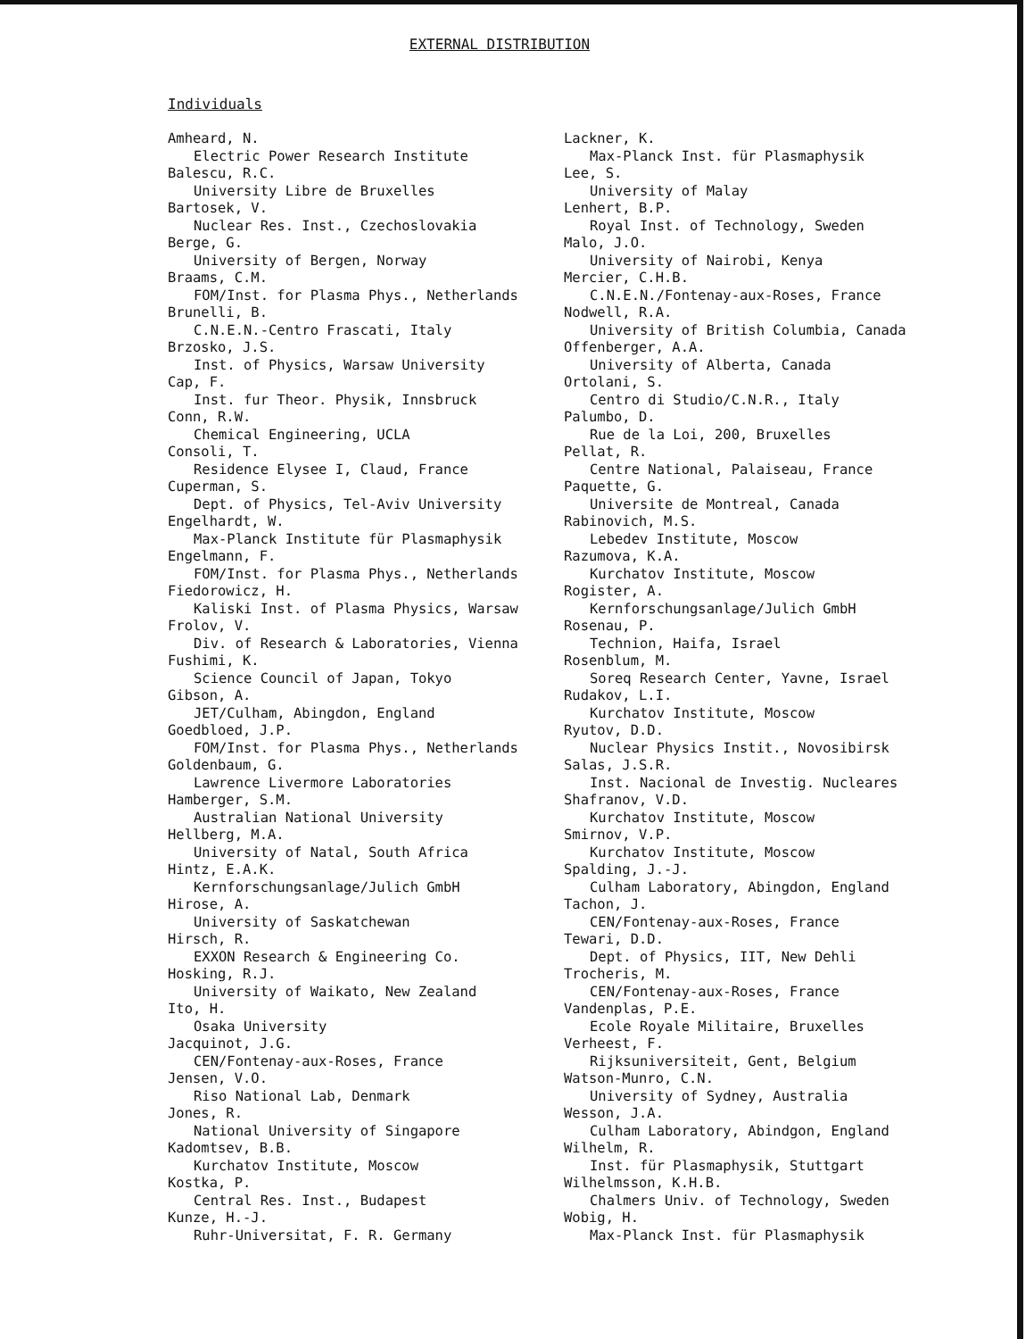EXTERNAL DISTRIBUTION
Individuals
Amheard, N.
Electric Power Research Institute
Balescu, R.C.
University Libre de Bruxelles
Bartosek, V.
Nuclear Res. Inst., Czechoslovakia
Berge, G.
University of Bergen, Norway
Braams, C.M.
FOM/Inst. for Plasma Phys., Netherlands
Brunelli, B.
C.N.E.N.-Centro Frascati, Italy
Brzosko, J.S.
Inst. of Physics, Warsaw University
Cap, F.
Inst. fur Theor. Physik, Innsbruck
Conn, R.W.
Chemical Engineering, UCLA
Consoli, T.
Residence Elysee I, Claud, France
Cuperman, S.
Dept. of Physics, Tel-Aviv University
Engelhardt, W.
Max-Planck Institute für Plasmaphysik
Engelmann, F.
FOM/Inst. for Plasma Phys., Netherlands
Fiedorowicz, H.
Kaliski Inst. of Plasma Physics, Warsaw
Frolov, V.
Div. of Research & Laboratories, Vienna
Fushimi, K.
Science Council of Japan, Tokyo
Gibson, A.
JET/Culham, Abingdon, England
Goedbloed, J.P.
FOM/Inst. for Plasma Phys., Netherlands
Goldenbaum, G.
Lawrence Livermore Laboratories
Hamberger, S.M.
Australian National University
Hellberg, M.A.
University of Natal, South Africa
Hintz, E.A.K.
Kernforschungsanlage/Julich GmbH
Hirose, A.
University of Saskatchewan
Hirsch, R.
EXXON Research & Engineering Co.
Hosking, R.J.
University of Waikato, New Zealand
Ito, H.
Osaka University
Jacquinot, J.G.
CEN/Fontenay-aux-Roses, France
Jensen, V.O.
Riso National Lab, Denmark
Jones, R.
National University of Singapore
Kadomtsev, B.B.
Kurchatov Institute, Moscow
Kostka, P.
Central Res. Inst., Budapest
Kunze, H.-J.
Ruhr-Universitat, F. R. Germany
Lackner, K.
Max-Planck Inst. für Plasmaphysik
Lee, S.
University of Malay
Lenhert, B.P.
Royal Inst. of Technology, Sweden
Malo, J.O.
University of Nairobi, Kenya
Mercier, C.H.B.
C.N.E.N./Fontenay-aux-Roses, France
Nodwell, R.A.
University of British Columbia, Canada
Offenberger, A.A.
University of Alberta, Canada
Ortolani, S.
Centro di Studio/C.N.R., Italy
Palumbo, D.
Rue de la Loi, 200, Bruxelles
Pellat, R.
Centre National, Palaiseau, France
Paquette, G.
Universite de Montreal, Canada
Rabinovich, M.S.
Lebedev Institute, Moscow
Razumova, K.A.
Kurchatov Institute, Moscow
Rogister, A.
Kernforschungsanlage/Julich GmbH
Rosenau, P.
Technion, Haifa, Israel
Rosenblum, M.
Soreq Research Center, Yavne, Israel
Rudakov, L.I.
Kurchatov Institute, Moscow
Ryutov, D.D.
Nuclear Physics Instit., Novosibirsk
Salas, J.S.R.
Inst. Nacional de Investig. Nucleares
Shafranov, V.D.
Kurchatov Institute, Moscow
Smirnov, V.P.
Kurchatov Institute, Moscow
Spalding, J.-J.
Culham Laboratory, Abingdon, England
Tachon, J.
CEN/Fontenay-aux-Roses, France
Tewari, D.D.
Dept. of Physics, IIT, New Dehli
Trocheris, M.
CEN/Fontenay-aux-Roses, France
Vandenplas, P.E.
Ecole Royale Militaire, Bruxelles
Verheest, F.
Rijksuniversiteit, Gent, Belgium
Watson-Munro, C.N.
University of Sydney, Australia
Wesson, J.A.
Culham Laboratory, Abindgon, England
Wilhelm, R.
Inst. für Plasmaphysik, Stuttgart
Wilhelmsson, K.H.B.
Chalmers Univ. of Technology, Sweden
Wobig, H.
Max-Planck Inst. für Plasmaphysik